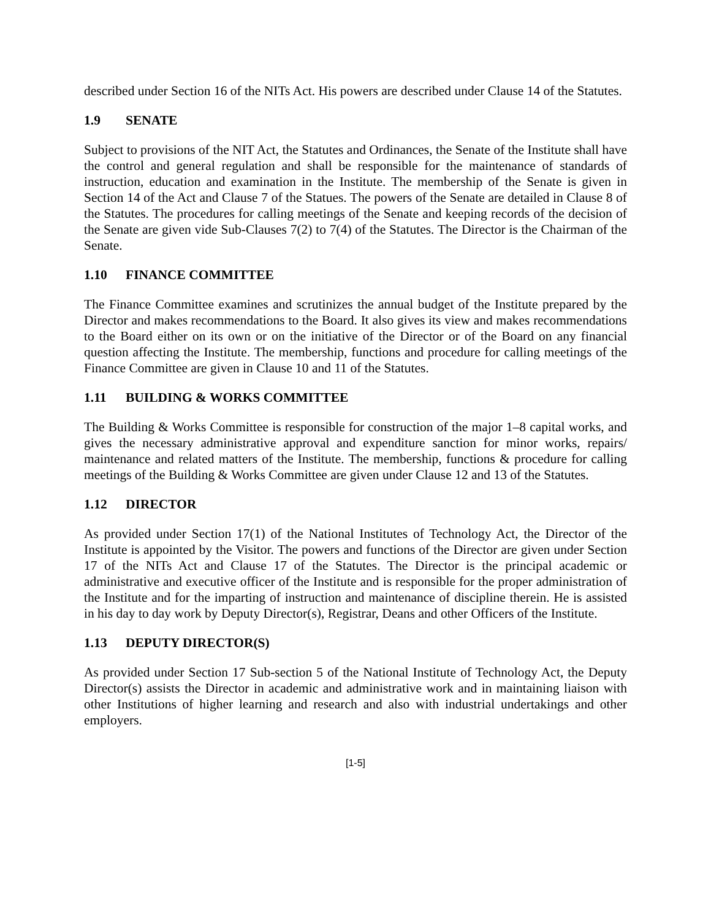described under Section 16 of the NITs Act. His powers are described under Clause 14 of the Statutes.
1.9 SENATE
Subject to provisions of the NIT Act, the Statutes and Ordinances, the Senate of the Institute shall have the control and general regulation and shall be responsible for the maintenance of standards of instruction, education and examination in the Institute. The membership of the Senate is given in Section 14 of the Act and Clause 7 of the Statues. The powers of the Senate are detailed in Clause 8 of the Statutes. The procedures for calling meetings of the Senate and keeping records of the decision of the Senate are given vide Sub-Clauses 7(2) to 7(4) of the Statutes. The Director is the Chairman of the Senate.
1.10 FINANCE COMMITTEE
The Finance Committee examines and scrutinizes the annual budget of the Institute prepared by the Director and makes recommendations to the Board. It also gives its view and makes recommendations to the Board either on its own or on the initiative of the Director or of the Board on any financial question affecting the Institute. The membership, functions and procedure for calling meetings of the Finance Committee are given in Clause 10 and 11 of the Statutes.
1.11 BUILDING & WORKS COMMITTEE
The Building & Works Committee is responsible for construction of the major 1–8 capital works, and gives the necessary administrative approval and expenditure sanction for minor works, repairs/ maintenance and related matters of the Institute. The membership, functions & procedure for calling meetings of the Building & Works Committee are given under Clause 12 and 13 of the Statutes.
1.12 DIRECTOR
As provided under Section 17(1) of the National Institutes of Technology Act, the Director of the Institute is appointed by the Visitor. The powers and functions of the Director are given under Section 17 of the NITs Act and Clause 17 of the Statutes. The Director is the principal academic or administrative and executive officer of the Institute and is responsible for the proper administration of the Institute and for the imparting of instruction and maintenance of discipline therein. He is assisted in his day to day work by Deputy Director(s), Registrar, Deans and other Officers of the Institute.
1.13 DEPUTY DIRECTOR(S)
As provided under Section 17 Sub-section 5 of the National Institute of Technology Act, the Deputy Director(s) assists the Director in academic and administrative work and in maintaining liaison with other Institutions of higher learning and research and also with industrial undertakings and other employers.
[1-5]